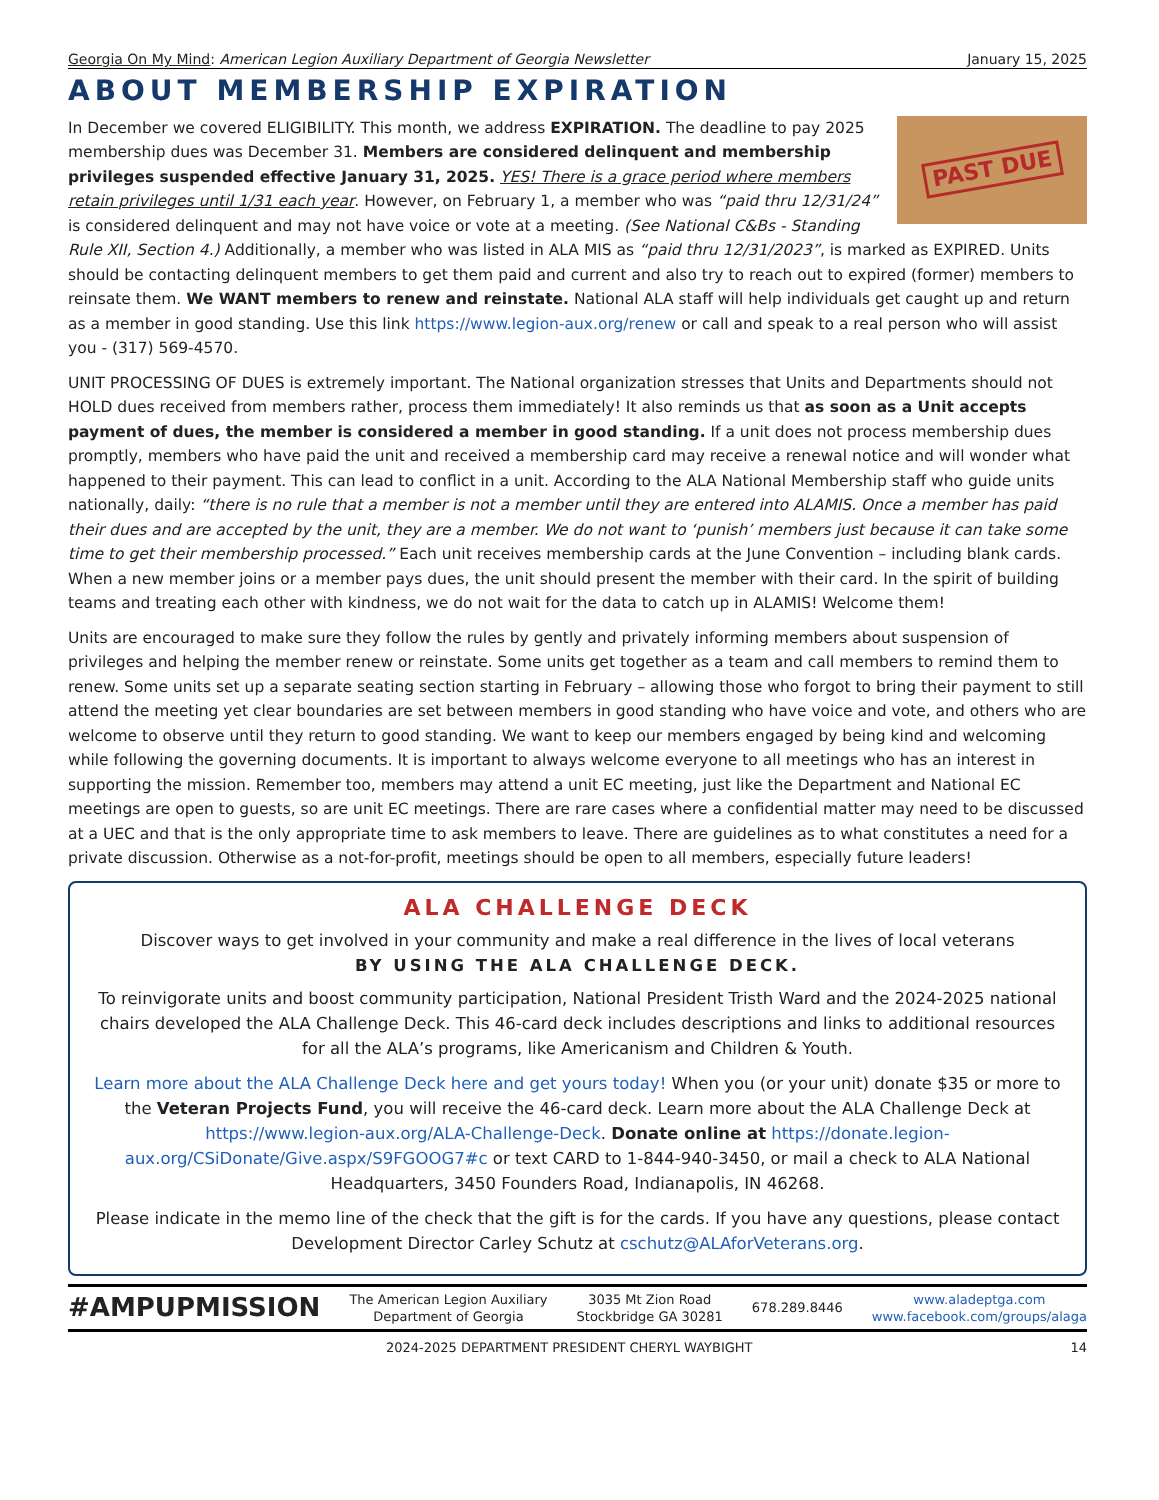Georgia On My Mind: American Legion Auxiliary Department of Georgia Newsletter January 15, 2025
ABOUT MEMBERSHIP EXPIRATION
PAST DUE
In December we covered ELIGIBILITY. This month, we address EXPIRATION. The deadline to pay 2025 membership dues was December 31. Members are considered delinquent and membership privileges suspended effective January 31, 2025. YES! There is a grace period where members retain privileges until 1/31 each year. However, on February 1, a member who was “paid thru 12/31/24” is considered delinquent and may not have voice or vote at a meeting. (See National C&Bs - Standing Rule XII, Section 4.) Additionally, a member who was listed in ALA MIS as “paid thru 12/31/2023”, is marked as EXPIRED. Units should be contacting delinquent members to get them paid and current and also try to reach out to expired (former) members to reinsate them. We WANT members to renew and reinstate. National ALA staff will help individuals get caught up and return as a member in good standing. Use this link https://www.legion-aux.org/renew or call and speak to a real person who will assist you - (317) 569-4570.
UNIT PROCESSING OF DUES is extremely important. The National organization stresses that Units and Departments should not HOLD dues received from members rather, process them immediately! It also reminds us that as soon as a Unit accepts payment of dues, the member is considered a member in good standing. If a unit does not process membership dues promptly, members who have paid the unit and received a membership card may receive a renewal notice and will wonder what happened to their payment. This can lead to conflict in a unit. According to the ALA National Membership staff who guide units nationally, daily: “there is no rule that a member is not a member until they are entered into ALAMIS. Once a member has paid their dues and are accepted by the unit, they are a member. We do not want to ‘punish’ members just because it can take some time to get their membership processed.” Each unit receives membership cards at the June Convention – including blank cards. When a new member joins or a member pays dues, the unit should present the member with their card. In the spirit of building teams and treating each other with kindness, we do not wait for the data to catch up in ALAMIS! Welcome them!
Units are encouraged to make sure they follow the rules by gently and privately informing members about suspension of privileges and helping the member renew or reinstate. Some units get together as a team and call members to remind them to renew. Some units set up a separate seating section starting in February – allowing those who forgot to bring their payment to still attend the meeting yet clear boundaries are set between members in good standing who have voice and vote, and others who are welcome to observe until they return to good standing. We want to keep our members engaged by being kind and welcoming while following the governing documents. It is important to always welcome everyone to all meetings who has an interest in supporting the mission. Remember too, members may attend a unit EC meeting, just like the Department and National EC meetings are open to guests, so are unit EC meetings. There are rare cases where a confidential matter may need to be discussed at a UEC and that is the only appropriate time to ask members to leave. There are guidelines as to what constitutes a need for a private discussion. Otherwise as a not-for-profit, meetings should be open to all members, especially future leaders!
ALA CHALLENGE DECK
Discover ways to get involved in your community and make a real difference in the lives of local veterans
BY USING THE ALA CHALLENGE DECK.
To reinvigorate units and boost community participation, National President Tristh Ward and the 2024-2025 national chairs developed the ALA Challenge Deck. This 46-card deck includes descriptions and links to additional resources for all the ALA’s programs, like Americanism and Children & Youth.
Learn more about the ALA Challenge Deck here and get yours today! When you (or your unit) donate $35 or more to the Veteran Projects Fund, you will receive the 46-card deck. Learn more about the ALA Challenge Deck at https://www.legion-aux.org/ALA-Challenge-Deck. Donate online at https://donate.legion-aux.org/CSiDonate/Give.aspx/S9FGOOG7#c or text CARD to 1-844-940-3450, or mail a check to ALA National Headquarters, 3450 Founders Road, Indianapolis, IN 46268.
Please indicate in the memo line of the check that the gift is for the cards. If you have any questions, please contact Development Director Carley Schutz at cschutz@ALAforVeterans.org.
#AMPUPMISSION The American Legion Auxiliary
Department of Georgia 3035 Mt Zion Road
Stockbridge GA 30281 678.289.8446 www.aladeptga.com
www.facebook.com/groups/alaga
2024-2025 DEPARTMENT PRESIDENT CHERYL WAYBIGHT 14